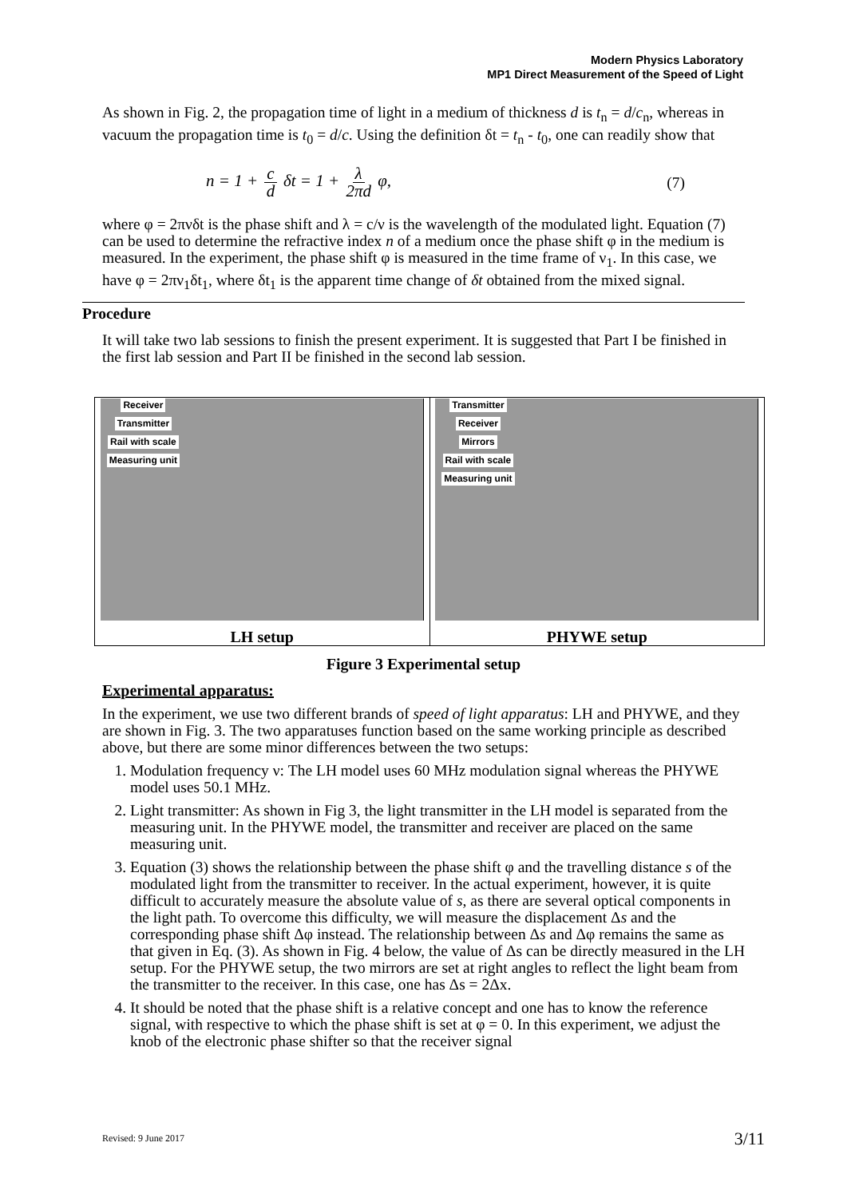Modern Physics Laboratory
MP1 Direct Measurement of the Speed of Light
As shown in Fig. 2, the propagation time of light in a medium of thickness d is t<sub>n</sub> = d/c<sub>n</sub>, whereas in vacuum the propagation time is t<sub>0</sub> = d/c. Using the definition δt = t<sub>n</sub> - t<sub>0</sub>, one can readily show that
n = 1 + c d δt = 1 + λ 2πd φ, (7)
where φ = 2πνδt is the phase shift and λ = c/ν is the wavelength of the modulated light. Equation (7) can be used to determine the refractive index n of a medium once the phase shift φ in the medium is measured. In the experiment, the phase shift φ is measured in the time frame of ν<sub>1</sub>. In this case, we have φ = 2πν<sub>1</sub>δt<sub>1</sub>, where δt<sub>1</sub> is the apparent time change of δt obtained from the mixed signal.
Procedure
It will take two lab sessions to finish the present experiment. It is suggested that Part I be finished in the first lab session and Part II be finished in the second lab session.
Receiver
Transmitter
Rail with scale
Measuring unit
LH setup
Transmitter
Receiver
Mirrors
Rail with scale
Measuring unit
PHYWE setup
Figure 3 Experimental setup
Experimental apparatus:
In the experiment, we use two different brands of speed of light apparatus: LH and PHYWE, and they are shown in Fig. 3. The two apparatuses function based on the same working principle as described above, but there are some minor differences between the two setups:
1. Modulation frequency ν: The LH model uses 60 MHz modulation signal whereas the PHYWE model uses 50.1 MHz.
2. Light transmitter: As shown in Fig 3, the light transmitter in the LH model is separated from the measuring unit. In the PHYWE model, the transmitter and receiver are placed on the same measuring unit.
3. Equation (3) shows the relationship between the phase shift φ and the travelling distance s of the modulated light from the transmitter to receiver. In the actual experiment, however, it is quite difficult to accurately measure the absolute value of s, as there are several optical components in the light path. To overcome this difficulty, we will measure the displacement Δs and the corresponding phase shift Δφ instead. The relationship between Δs and Δφ remains the same as that given in Eq. (3). As shown in Fig. 4 below, the value of Δs can be directly measured in the LH setup. For the PHYWE setup, the two mirrors are set at right angles to reflect the light beam from the transmitter to the receiver. In this case, one has Δs = 2Δx.
4. It should be noted that the phase shift is a relative concept and one has to know the reference signal, with respective to which the phase shift is set at φ = 0. In this experiment, we adjust the knob of the electronic phase shifter so that the receiver signal
Revised: 9 June 2017 3/11